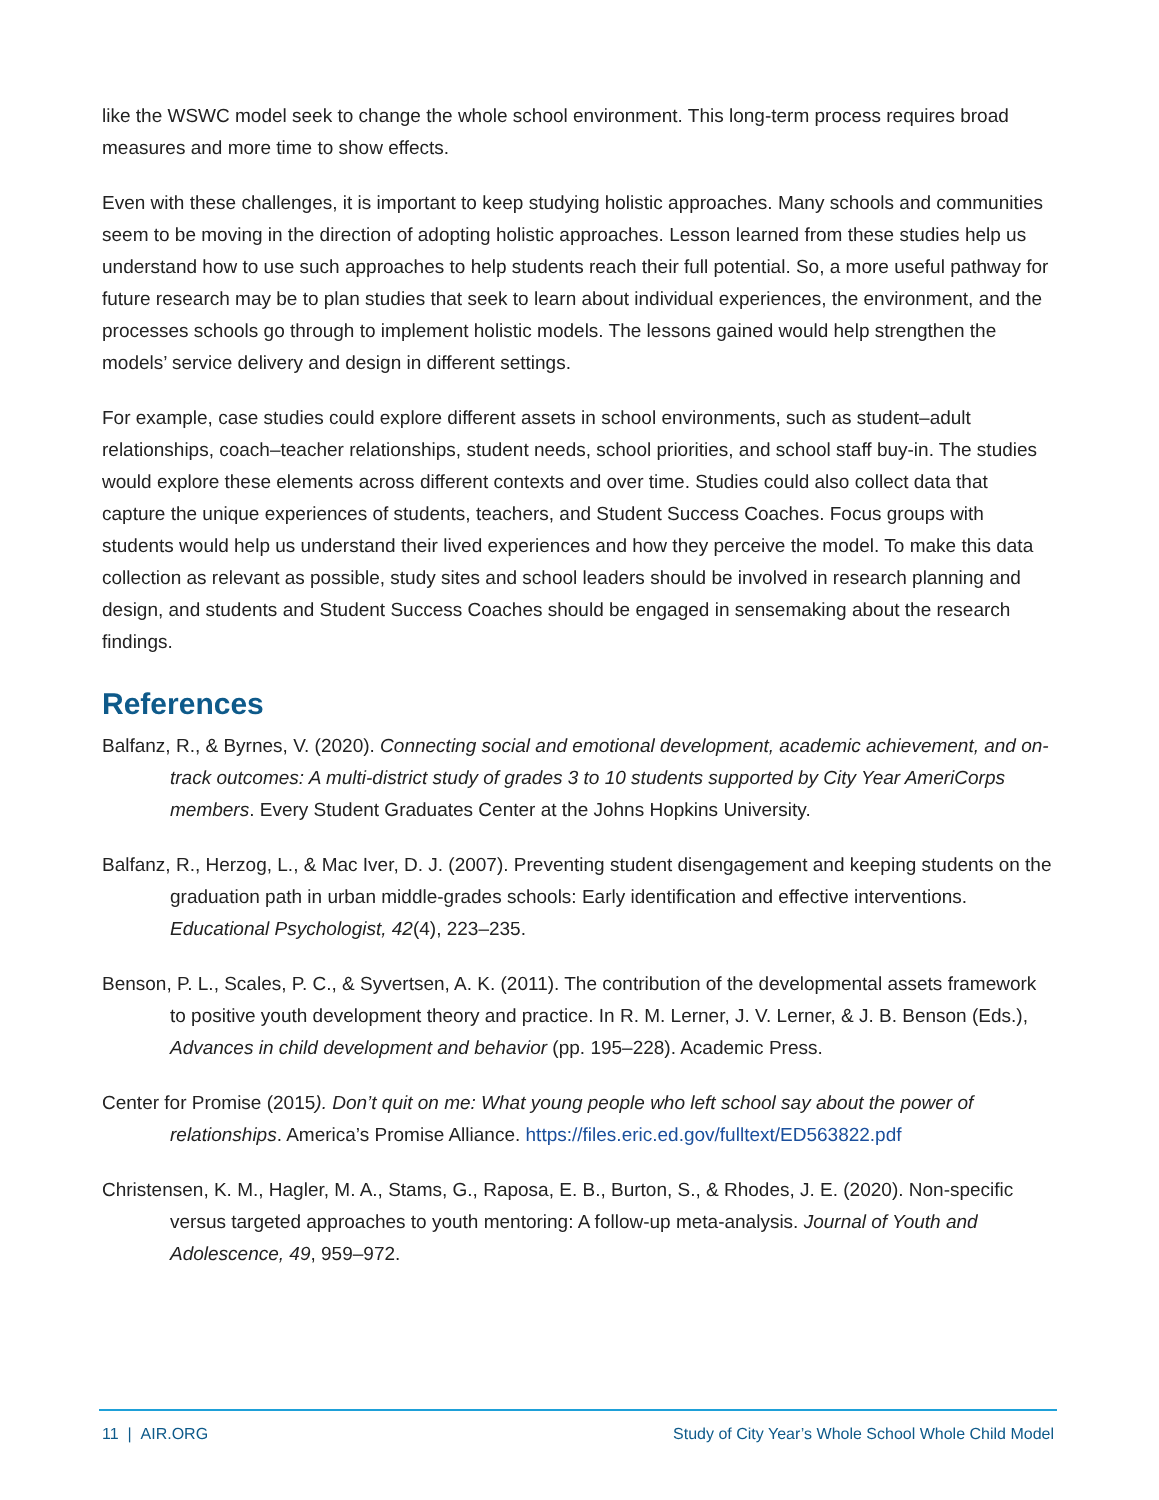like the WSWC model seek to change the whole school environment. This long-term process requires broad measures and more time to show effects.
Even with these challenges, it is important to keep studying holistic approaches. Many schools and communities seem to be moving in the direction of adopting holistic approaches. Lesson learned from these studies help us understand how to use such approaches to help students reach their full potential. So, a more useful pathway for future research may be to plan studies that seek to learn about individual experiences, the environment, and the processes schools go through to implement holistic models. The lessons gained would help strengthen the models’ service delivery and design in different settings.
For example, case studies could explore different assets in school environments, such as student–adult relationships, coach–teacher relationships, student needs, school priorities, and school staff buy-in. The studies would explore these elements across different contexts and over time. Studies could also collect data that capture the unique experiences of students, teachers, and Student Success Coaches. Focus groups with students would help us understand their lived experiences and how they perceive the model. To make this data collection as relevant as possible, study sites and school leaders should be involved in research planning and design, and students and Student Success Coaches should be engaged in sensemaking about the research findings.
References
Balfanz, R., & Byrnes, V. (2020). Connecting social and emotional development, academic achievement, and on-track outcomes: A multi-district study of grades 3 to 10 students supported by City Year AmeriCorps members. Every Student Graduates Center at the Johns Hopkins University.
Balfanz, R., Herzog, L., & Mac Iver, D. J. (2007). Preventing student disengagement and keeping students on the graduation path in urban middle-grades schools: Early identification and effective interventions. Educational Psychologist, 42(4), 223–235.
Benson, P. L., Scales, P. C., & Syvertsen, A. K. (2011). The contribution of the developmental assets framework to positive youth development theory and practice. In R. M. Lerner, J. V. Lerner, & J. B. Benson (Eds.), Advances in child development and behavior (pp. 195–228). Academic Press.
Center for Promise (2015). Don’t quit on me: What young people who left school say about the power of relationships. America’s Promise Alliance. https://files.eric.ed.gov/fulltext/ED563822.pdf
Christensen, K. M., Hagler, M. A., Stams, G., Raposa, E. B., Burton, S., & Rhodes, J. E. (2020). Non-specific versus targeted approaches to youth mentoring: A follow-up meta-analysis. Journal of Youth and Adolescence, 49, 959–972.
11 | AIR.ORG Study of City Year’s Whole School Whole Child Model